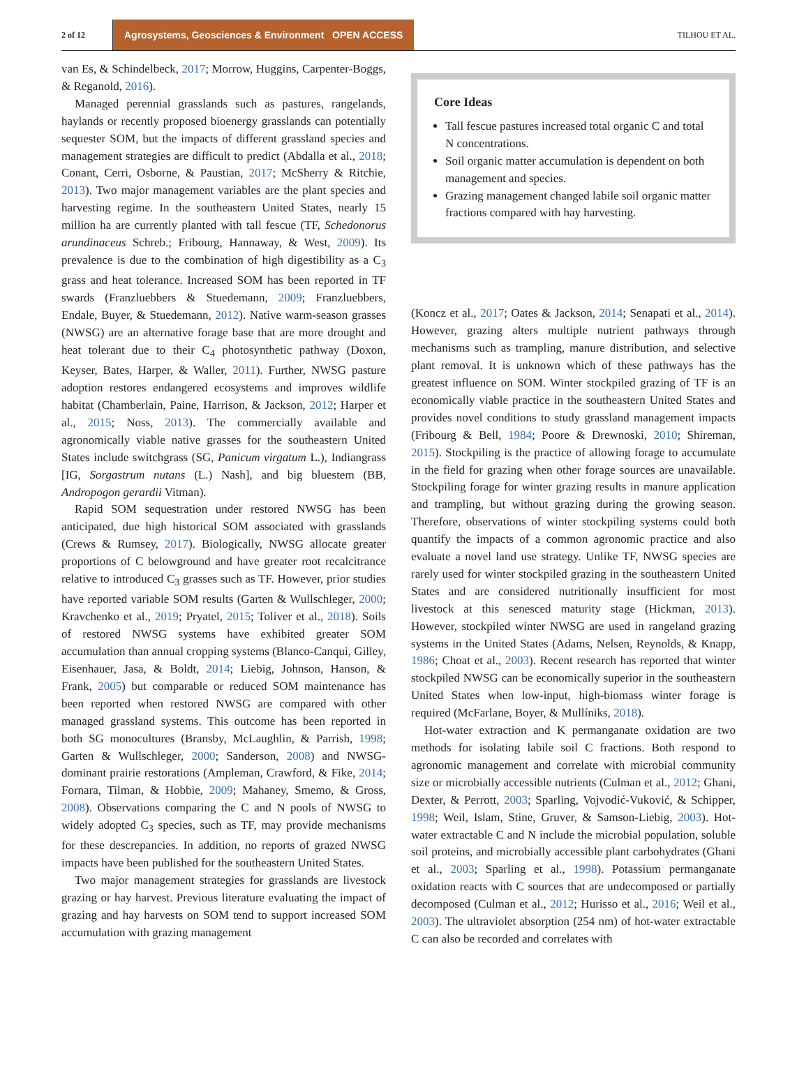2 of 12 Agrosystems, Geosciences & Environment OPEN ACCESS TILHOU ET AL.
van Es, & Schindelbeck, 2017; Morrow, Huggins, Carpenter-Boggs, & Reganold, 2016).
Managed perennial grasslands such as pastures, rangelands, haylands or recently proposed bioenergy grasslands can potentially sequester SOM, but the impacts of different grassland species and management strategies are difficult to predict (Abdalla et al., 2018; Conant, Cerri, Osborne, & Paustian, 2017; McSherry & Ritchie, 2013). Two major management variables are the plant species and harvesting regime. In the southeastern United States, nearly 15 million ha are currently planted with tall fescue (TF, Schedonorus arundinaceus Schreb.; Fribourg, Hannaway, & West, 2009). Its prevalence is due to the combination of high digestibility as a C<sub>3</sub> grass and heat tolerance. Increased SOM has been reported in TF swards (Franzluebbers & Stuedemann, 2009; Franzluebbers, Endale, Buyer, & Stuedemann, 2012). Native warm-season grasses (NWSG) are an alternative forage base that are more drought and heat tolerant due to their C<sub>4</sub> photosynthetic pathway (Doxon, Keyser, Bates, Harper, & Waller, 2011). Further, NWSG pasture adoption restores endangered ecosystems and improves wildlife habitat (Chamberlain, Paine, Harrison, & Jackson, 2012; Harper et al., 2015; Noss, 2013). The commercially available and agronomically viable native grasses for the southeastern United States include switchgrass (SG, Panicum virgatum L.), Indiangrass [IG, Sorgastrum nutans (L.) Nash], and big bluestem (BB, Andropogon gerardii Vitman).
Rapid SOM sequestration under restored NWSG has been anticipated, due high historical SOM associated with grasslands (Crews & Rumsey, 2017). Biologically, NWSG allocate greater proportions of C belowground and have greater root recalcitrance relative to introduced C<sub>3</sub> grasses such as TF. However, prior studies have reported variable SOM results (Garten & Wullschleger, 2000; Kravchenko et al., 2019; Pryatel, 2015; Toliver et al., 2018). Soils of restored NWSG systems have exhibited greater SOM accumulation than annual cropping systems (Blanco-Canqui, Gilley, Eisenhauer, Jasa, & Boldt, 2014; Liebig, Johnson, Hanson, & Frank, 2005) but comparable or reduced SOM maintenance has been reported when restored NWSG are compared with other managed grassland systems. This outcome has been reported in both SG monocultures (Bransby, McLaughlin, & Parrish, 1998; Garten & Wullschleger, 2000; Sanderson, 2008) and NWSG-dominant prairie restorations (Ampleman, Crawford, & Fike, 2014; Fornara, Tilman, & Hobbie, 2009; Mahaney, Smemo, & Gross, 2008). Observations comparing the C and N pools of NWSG to widely adopted C<sub>3</sub> species, such as TF, may provide mechanisms for these descrepancies. In addition, no reports of grazed NWSG impacts have been published for the southeastern United States.
Two major management strategies for grasslands are livestock grazing or hay harvest. Previous literature evaluating the impact of grazing and hay harvests on SOM tend to support increased SOM accumulation with grazing management
Core Ideas
Tall fescue pastures increased total organic C and total N concentrations.
Soil organic matter accumulation is dependent on both management and species.
Grazing management changed labile soil organic matter fractions compared with hay harvesting.
(Koncz et al., 2017; Oates & Jackson, 2014; Senapati et al., 2014). However, grazing alters multiple nutrient pathways through mechanisms such as trampling, manure distribution, and selective plant removal. It is unknown which of these pathways has the greatest influence on SOM. Winter stockpiled grazing of TF is an economically viable practice in the southeastern United States and provides novel conditions to study grassland management impacts (Fribourg & Bell, 1984; Poore & Drewnoski, 2010; Shireman, 2015). Stockpiling is the practice of allowing forage to accumulate in the field for grazing when other forage sources are unavailable. Stockpiling forage for winter grazing results in manure application and trampling, but without grazing during the growing season. Therefore, observations of winter stockpiling systems could both quantify the impacts of a common agronomic practice and also evaluate a novel land use strategy. Unlike TF, NWSG species are rarely used for winter stockpiled grazing in the southeastern United States and are considered nutritionally insufficient for most livestock at this senesced maturity stage (Hickman, 2013). However, stockpiled winter NWSG are used in rangeland grazing systems in the United States (Adams, Nelsen, Reynolds, & Knapp, 1986; Choat et al., 2003). Recent research has reported that winter stockpiled NWSG can be economically superior in the southeastern United States when low-input, high-biomass winter forage is required (McFarlane, Boyer, & Mullíniks, 2018).
Hot-water extraction and K permanganate oxidation are two methods for isolating labile soil C fractions. Both respond to agronomic management and correlate with microbial community size or microbially accessible nutrients (Culman et al., 2012; Ghani, Dexter, & Perrott, 2003; Sparling, Vojvodić-Vuković, & Schipper, 1998; Weil, Islam, Stine, Gruver, & Samson-Liebig, 2003). Hot-water extractable C and N include the microbial population, soluble soil proteins, and microbially accessible plant carbohydrates (Ghani et al., 2003; Sparling et al., 1998). Potassium permanganate oxidation reacts with C sources that are undecomposed or partially decomposed (Culman et al., 2012; Hurisso et al., 2016; Weil et al., 2003). The ultraviolet absorption (254 nm) of hot-water extractable C can also be recorded and correlates with